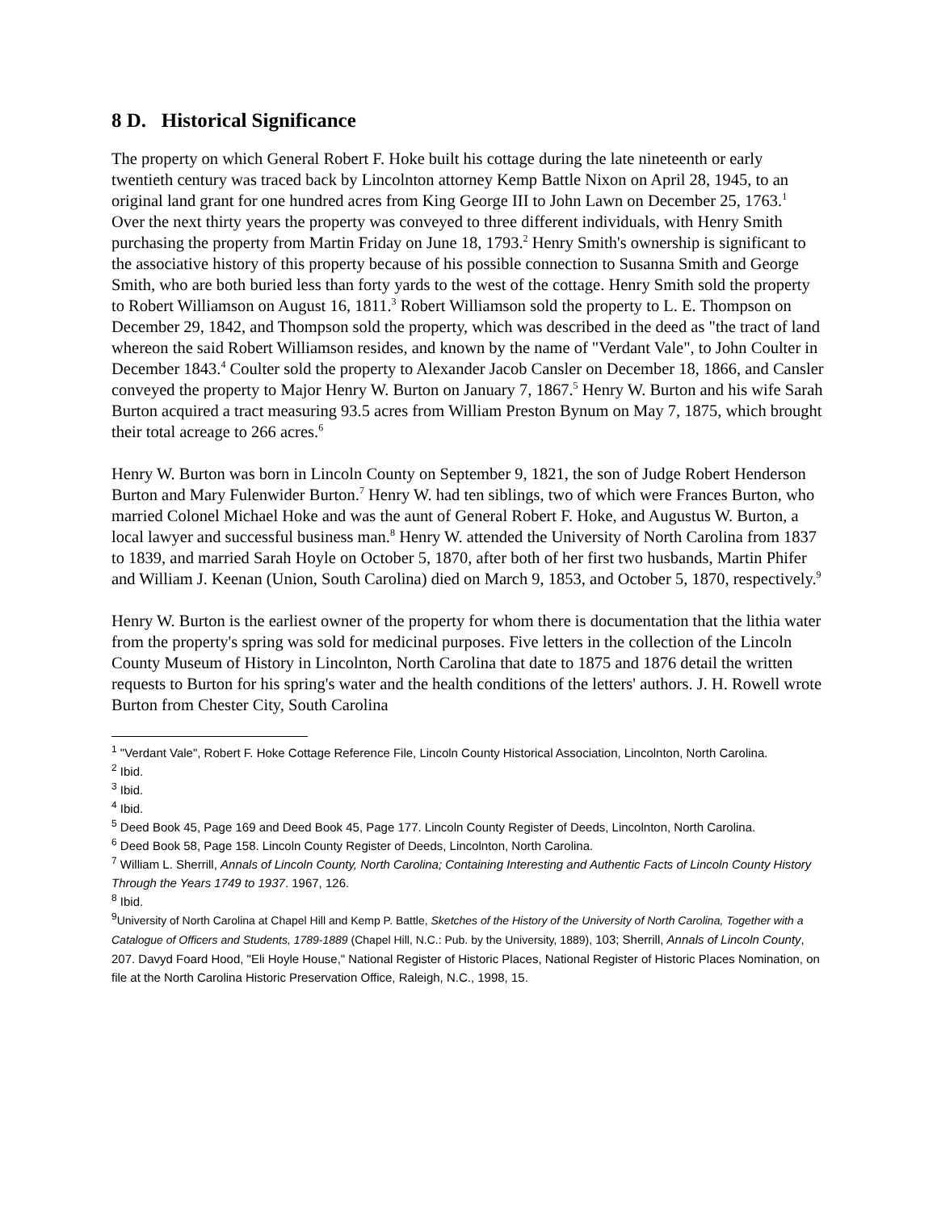8 D. Historical Significance
The property on which General Robert F. Hoke built his cottage during the late nineteenth or early twentieth century was traced back by Lincolnton attorney Kemp Battle Nixon on April 28, 1945, to an original land grant for one hundred acres from King George III to John Lawn on December 25, 1763.<sup>1</sup> Over the next thirty years the property was conveyed to three different individuals, with Henry Smith purchasing the property from Martin Friday on June 18, 1793.<sup>2</sup> Henry Smith's ownership is significant to the associative history of this property because of his possible connection to Susanna Smith and George Smith, who are both buried less than forty yards to the west of the cottage. Henry Smith sold the property to Robert Williamson on August 16, 1811.<sup>3</sup> Robert Williamson sold the property to L. E. Thompson on December 29, 1842, and Thompson sold the property, which was described in the deed as "the tract of land whereon the said Robert Williamson resides, and known by the name of "Verdant Vale", to John Coulter in December 1843.<sup>4</sup> Coulter sold the property to Alexander Jacob Cansler on December 18, 1866, and Cansler conveyed the property to Major Henry W. Burton on January 7, 1867.<sup>5</sup> Henry W. Burton and his wife Sarah Burton acquired a tract measuring 93.5 acres from William Preston Bynum on May 7, 1875, which brought their total acreage to 266 acres.<sup>6</sup>
Henry W. Burton was born in Lincoln County on September 9, 1821, the son of Judge Robert Henderson Burton and Mary Fulenwider Burton.<sup>7</sup> Henry W. had ten siblings, two of which were Frances Burton, who married Colonel Michael Hoke and was the aunt of General Robert F. Hoke, and Augustus W. Burton, a local lawyer and successful business man.<sup>8</sup> Henry W. attended the University of North Carolina from 1837 to 1839, and married Sarah Hoyle on October 5, 1870, after both of her first two husbands, Martin Phifer and William J. Keenan (Union, South Carolina) died on March 9, 1853, and October 5, 1870, respectively.<sup>9</sup>
Henry W. Burton is the earliest owner of the property for whom there is documentation that the lithia water from the property's spring was sold for medicinal purposes. Five letters in the collection of the Lincoln County Museum of History in Lincolnton, North Carolina that date to 1875 and 1876 detail the written requests to Burton for his spring's water and the health conditions of the letters' authors. J. H. Rowell wrote Burton from Chester City, South Carolina
<sup>1</sup> "Verdant Vale", Robert F. Hoke Cottage Reference File, Lincoln County Historical Association, Lincolnton, North Carolina.
<sup>2</sup> Ibid.
<sup>3</sup> Ibid.
<sup>4</sup> Ibid.
<sup>5</sup> Deed Book 45, Page 169 and Deed Book 45, Page 177. Lincoln County Register of Deeds, Lincolnton, North Carolina.
<sup>6</sup> Deed Book 58, Page 158. Lincoln County Register of Deeds, Lincolnton, North Carolina.
<sup>7</sup> William L. Sherrill, Annals of Lincoln County, North Carolina; Containing Interesting and Authentic Facts of Lincoln County History Through the Years 1749 to 1937. 1967, 126.
<sup>8</sup> Ibid.
<sup>9</sup> University of North Carolina at Chapel Hill and Kemp P. Battle, Sketches of the History of the University of North Carolina, Together with a Catalogue of Officers and Students, 1789-1889 (Chapel Hill, N.C.: Pub. by the University, 1889), 103; Sherrill, Annals of Lincoln County, 207. Davyd Foard Hood, "Eli Hoyle House," National Register of Historic Places, National Register of Historic Places Nomination, on file at the North Carolina Historic Preservation Office, Raleigh, N.C., 1998, 15.